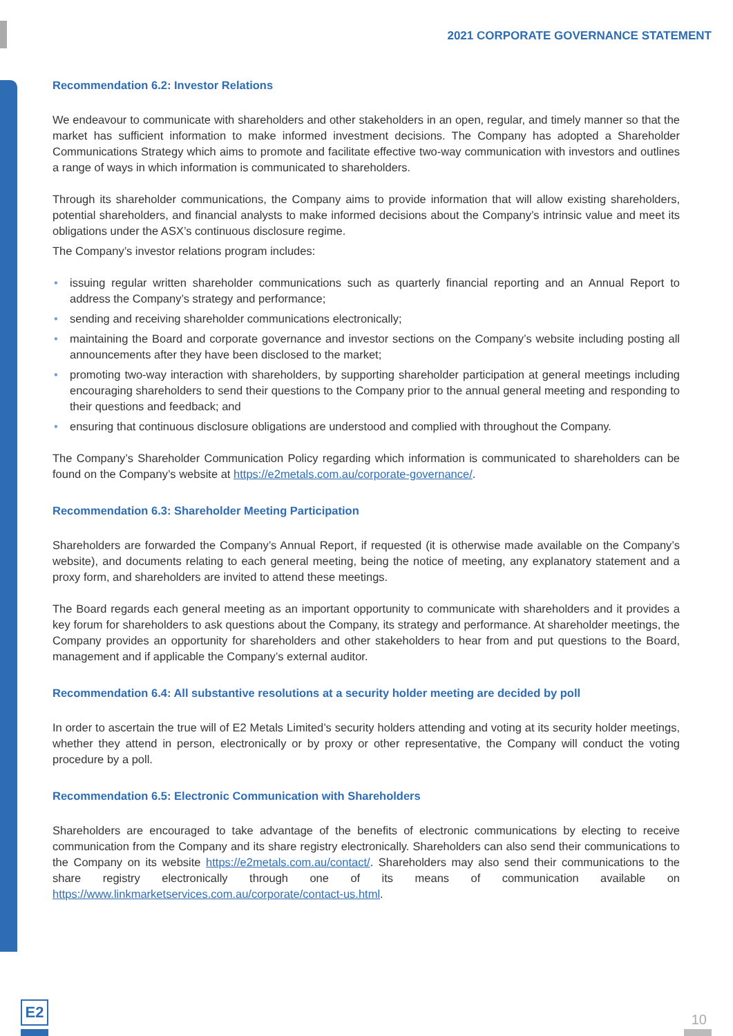2021 CORPORATE GOVERNANCE STATEMENT
Recommendation 6.2: Investor Relations
We endeavour to communicate with shareholders and other stakeholders in an open, regular, and timely manner so that the market has sufficient information to make informed investment decisions. The Company has adopted a Shareholder Communications Strategy which aims to promote and facilitate effective two-way communication with investors and outlines a range of ways in which information is communicated to shareholders.
Through its shareholder communications, the Company aims to provide information that will allow existing shareholders, potential shareholders, and financial analysts to make informed decisions about the Company’s intrinsic value and meet its obligations under the ASX’s continuous disclosure regime.
The Company’s investor relations program includes:
• issuing regular written shareholder communications such as quarterly financial reporting and an Annual Report to address the Company’s strategy and performance;
• sending and receiving shareholder communications electronically;
• maintaining the Board and corporate governance and investor sections on the Company’s website including posting all announcements after they have been disclosed to the market;
• promoting two-way interaction with shareholders, by supporting shareholder participation at general meetings including encouraging shareholders to send their questions to the Company prior to the annual general meeting and responding to their questions and feedback; and
• ensuring that continuous disclosure obligations are understood and complied with throughout the Company.
The Company’s Shareholder Communication Policy regarding which information is communicated to shareholders can be found on the Company’s website at https://e2metals.com.au/corporate-governance/.
Recommendation 6.3: Shareholder Meeting Participation
Shareholders are forwarded the Company’s Annual Report, if requested (it is otherwise made available on the Company’s website), and documents relating to each general meeting, being the notice of meeting, any explanatory statement and a proxy form, and shareholders are invited to attend these meetings.
The Board regards each general meeting as an important opportunity to communicate with shareholders and it provides a key forum for shareholders to ask questions about the Company, its strategy and performance. At shareholder meetings, the Company provides an opportunity for shareholders and other stakeholders to hear from and put questions to the Board, management and if applicable the Company’s external auditor.
Recommendation 6.4: All substantive resolutions at a security holder meeting are decided by poll
In order to ascertain the true will of E2 Metals Limited’s security holders attending and voting at its security holder meetings, whether they attend in person, electronically or by proxy or other representative, the Company will conduct the voting procedure by a poll.
Recommendation 6.5: Electronic Communication with Shareholders
Shareholders are encouraged to take advantage of the benefits of electronic communications by electing to receive communication from the Company and its share registry electronically. Shareholders can also send their communications to the Company on its website https://e2metals.com.au/contact/. Shareholders may also send their communications to the share registry electronically through one of its means of communication available on https://www.linkmarketservices.com.au/corporate/contact-us.html.
E2
10